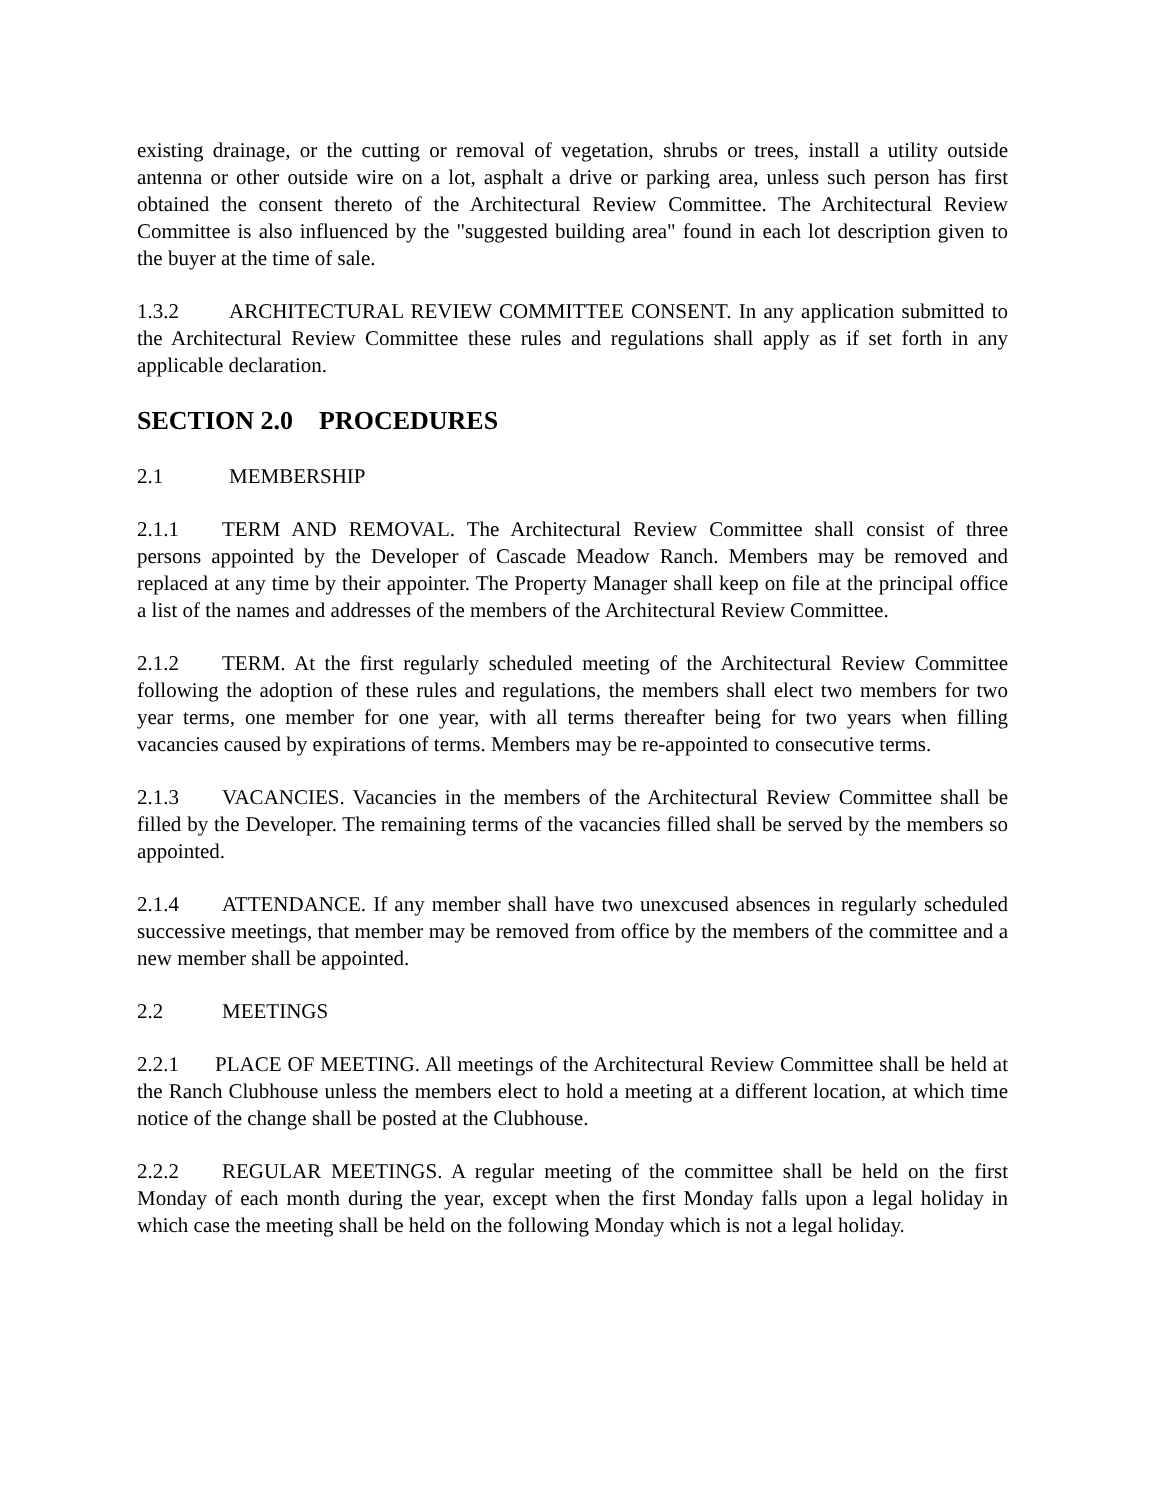existing drainage, or the cutting or removal of vegetation, shrubs or trees, install a utility outside antenna or other outside wire on a lot, asphalt a drive or parking area, unless such person has first obtained the consent thereto of the Architectural Review Committee. The Architectural Review Committee is also influenced by the "suggested building area" found in each lot description given to the buyer at the time of sale.
1.3.2 ARCHITECTURAL REVIEW COMMITTEE CONSENT. In any application submitted to the Architectural Review Committee these rules and regulations shall apply as if set forth in any applicable declaration.
SECTION 2.0 PROCEDURES
2.1 MEMBERSHIP
2.1.1 TERM AND REMOVAL. The Architectural Review Committee shall consist of three persons appointed by the Developer of Cascade Meadow Ranch. Members may be removed and replaced at any time by their appointer. The Property Manager shall keep on file at the principal office a list of the names and addresses of the members of the Architectural Review Committee.
2.1.2 TERM. At the first regularly scheduled meeting of the Architectural Review Committee following the adoption of these rules and regulations, the members shall elect two members for two year terms, one member for one year, with all terms thereafter being for two years when filling vacancies caused by expirations of terms. Members may be re-appointed to consecutive terms.
2.1.3 VACANCIES. Vacancies in the members of the Architectural Review Committee shall be filled by the Developer. The remaining terms of the vacancies filled shall be served by the members so appointed.
2.1.4 ATTENDANCE. If any member shall have two unexcused absences in regularly scheduled successive meetings, that member may be removed from office by the members of the committee and a new member shall be appointed.
2.2 MEETINGS
2.2.1 PLACE OF MEETING. All meetings of the Architectural Review Committee shall be held at the Ranch Clubhouse unless the members elect to hold a meeting at a different location, at which time notice of the change shall be posted at the Clubhouse.
2.2.2 REGULAR MEETINGS. A regular meeting of the committee shall be held on the first Monday of each month during the year, except when the first Monday falls upon a legal holiday in which case the meeting shall be held on the following Monday which is not a legal holiday.